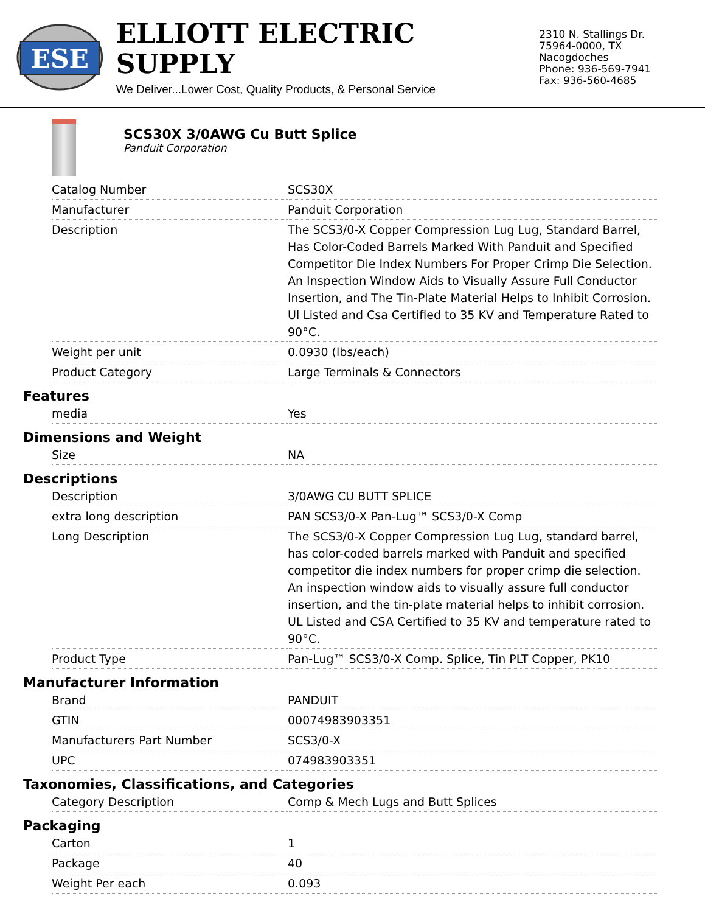ESE
ELLIOTT ELECTRIC SUPPLY
We Deliver...Lower Cost, Quality Products, & Personal Service
2310 N. Stallings Dr.
75964-0000, TX Nacogdoches
Phone: 936-569-7941
Fax: 936-560-4685
SCS30X 3/0AWG Cu Butt Splice
Panduit Corporation
| Catalog Number | SCS30X |
| Manufacturer | Panduit Corporation |
| Description | The SCS3/0-X Copper Compression Lug Lug, Standard Barrel, Has Color-Coded Barrels Marked With Panduit and Specified Competitor Die Index Numbers For Proper Crimp Die Selection. An Inspection Window Aids to Visually Assure Full Conductor Insertion, and The Tin-Plate Material Helps to Inhibit Corrosion. Ul Listed and Csa Certified to 35 KV and Temperature Rated to 90°C. |
| Weight per unit | 0.0930 (lbs/each) |
| Product Category | Large Terminals & Connectors |
Features
| media | Yes |
Dimensions and Weight
| Size | NA |
Descriptions
| Description | 3/0AWG CU BUTT SPLICE |
| extra long description | PAN SCS3/0-X Pan-Lug™ SCS3/0-X Comp |
| Long Description | The SCS3/0-X Copper Compression Lug Lug, standard barrel, has color-coded barrels marked with Panduit and specified competitor die index numbers for proper crimp die selection. An inspection window aids to visually assure full conductor insertion, and the tin-plate material helps to inhibit corrosion. UL Listed and CSA Certified to 35 KV and temperature rated to 90°C. |
| Product Type | Pan-Lug™ SCS3/0-X Comp. Splice, Tin PLT Copper, PK10 |
Manufacturer Information
| Brand | PANDUIT |
| GTIN | 00074983903351 |
| Manufacturers Part Number | SCS3/0-X |
| UPC | 074983903351 |
Taxonomies, Classifications, and Categories
| Category Description | Comp & Mech Lugs and Butt Splices |
Packaging
| Carton | 1 |
| Package | 40 |
| Weight Per each | 0.093 |